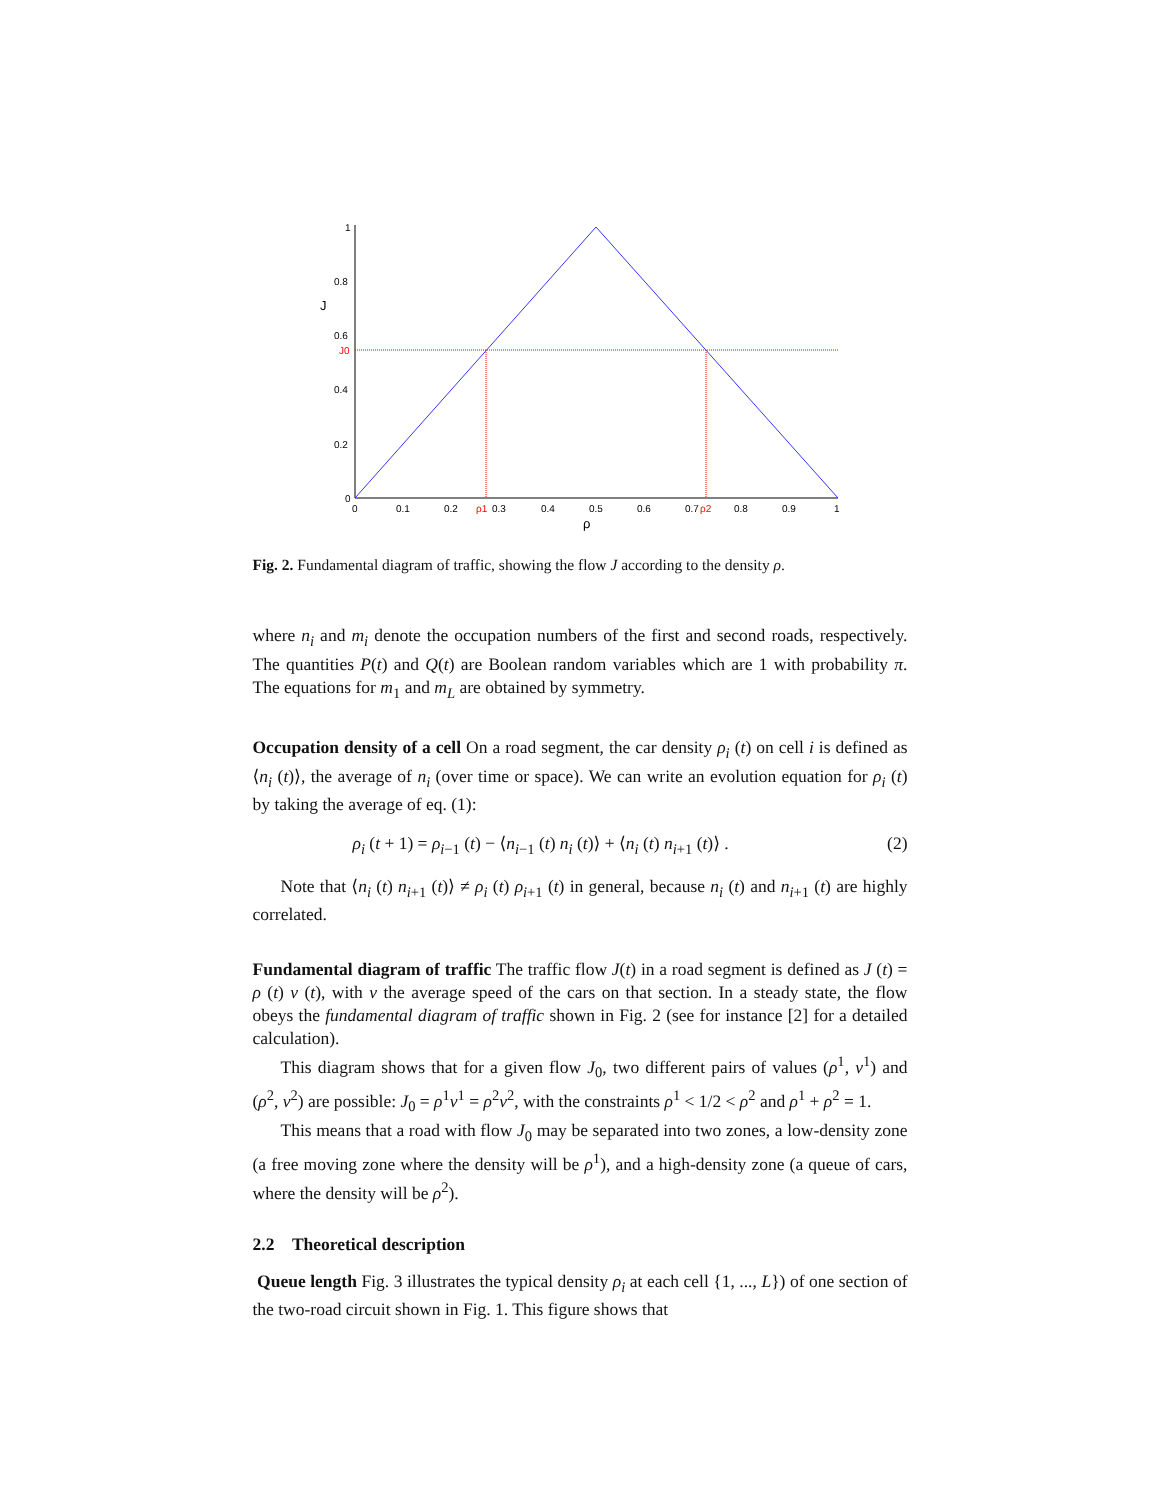1
0.8
0.6
J0
0.4
0.2
0
J
0
0.1
0.2
ρ1
0.3
0.4
0.5
0.6
0.7
ρ2
0.8
0.9
1
ρ
Fig. 2. Fundamental diagram of traffic, showing the flow J according to the density ρ.
where n<sub>i</sub> and m<sub>i</sub> denote the occupation numbers of the first and second roads, respectively. The quantities P(t) and Q(t) are Boolean random variables which are 1 with probability π. The equations for m<sub>1</sub> and m<sub>L</sub> are obtained by symmetry.
Occupation density of a cell On a road segment, the car density ρ<sub>i</sub> (t) on cell i is defined as ⟨n<sub>i</sub> (t)⟩, the average of n<sub>i</sub> (over time or space). We can write an evolution equation for ρ<sub>i</sub> (t) by taking the average of eq. (1):
ρ<sub>i</sub> (t + 1) = ρ<sub>i−1</sub> (t) − ⟨n<sub>i−1</sub> (t) n<sub>i</sub> (t)⟩ + ⟨n<sub>i</sub> (t) n<sub>i+1</sub> (t)⟩ . (2)
Note that ⟨n<sub>i</sub> (t) n<sub>i+1</sub> (t)⟩ ≠ ρ<sub>i</sub> (t) ρ<sub>i+1</sub> (t) in general, because n<sub>i</sub> (t) and n<sub>i+1</sub> (t) are highly correlated.
Fundamental diagram of traffic The traffic flow J(t) in a road segment is defined as J (t) = ρ (t) v (t), with v the average speed of the cars on that section. In a steady state, the flow obeys the fundamental diagram of traffic shown in Fig. 2 (see for instance [2] for a detailed calculation).
This diagram shows that for a given flow J<sub>0</sub>, two different pairs of values (ρ<sup>1</sup>, v<sup>1</sup>) and (ρ<sup>2</sup>, v<sup>2</sup>) are possible: J<sub>0</sub> = ρ<sup>1</sup>v<sup>1</sup> = ρ<sup>2</sup>v<sup>2</sup>, with the constraints ρ<sup>1</sup> < 1/2 < ρ<sup>2</sup> and ρ<sup>1</sup> + ρ<sup>2</sup> = 1.
This means that a road with flow J<sub>0</sub> may be separated into two zones, a low-density zone (a free moving zone where the density will be ρ<sup>1</sup>), and a high-density zone (a queue of cars, where the density will be ρ<sup>2</sup>).
2.2 Theoretical description
Queue length Fig. 3 illustrates the typical density ρ<sub>i</sub> at each cell {1, ..., L}) of one section of the two-road circuit shown in Fig. 1. This figure shows that